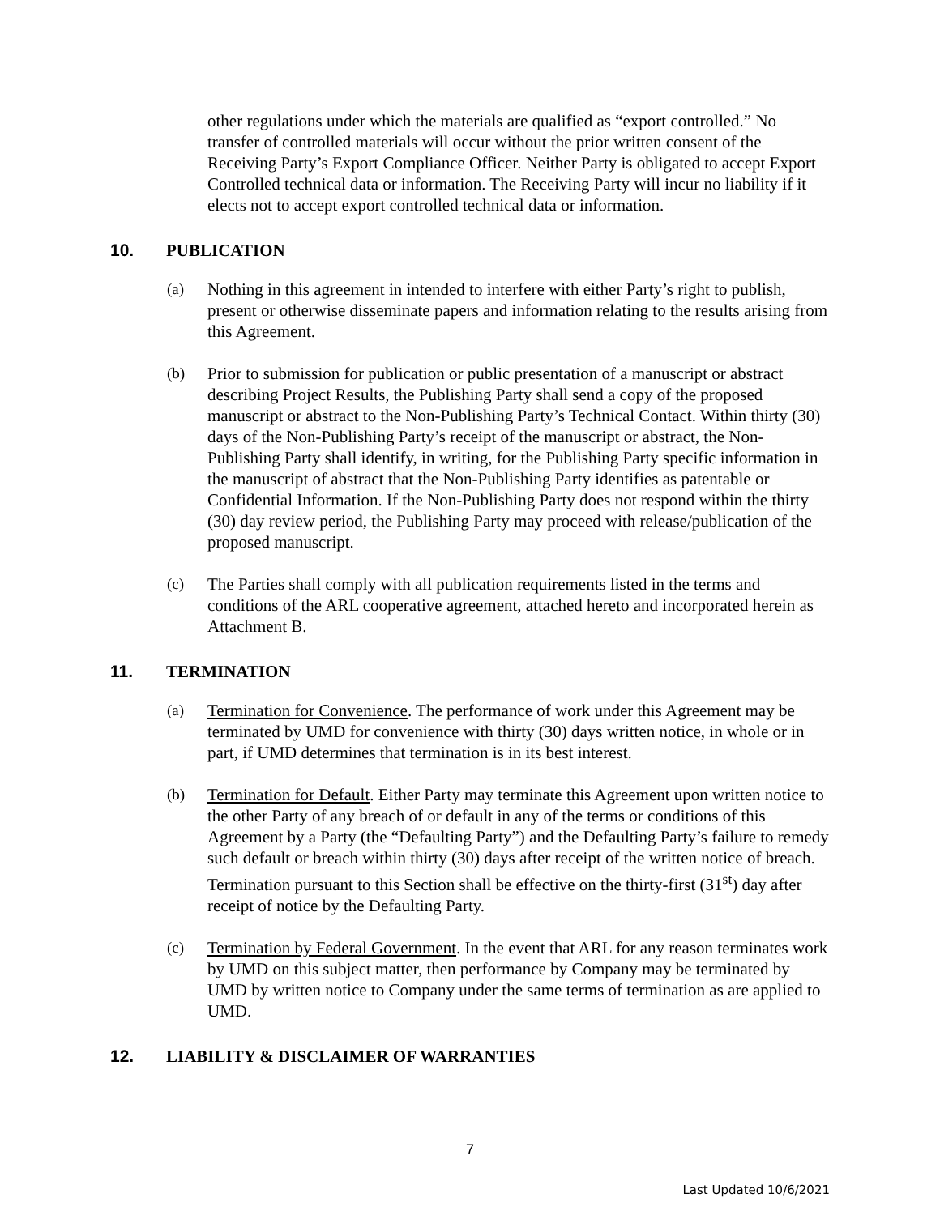other regulations under which the materials are qualified as “export controlled.” No transfer of controlled materials will occur without the prior written consent of the Receiving Party’s Export Compliance Officer. Neither Party is obligated to accept Export Controlled technical data or information. The Receiving Party will incur no liability if it elects not to accept export controlled technical data or information.
10. PUBLICATION
(a) Nothing in this agreement in intended to interfere with either Party’s right to publish, present or otherwise disseminate papers and information relating to the results arising from this Agreement.
(b) Prior to submission for publication or public presentation of a manuscript or abstract describing Project Results, the Publishing Party shall send a copy of the proposed manuscript or abstract to the Non-Publishing Party’s Technical Contact. Within thirty (30) days of the Non-Publishing Party’s receipt of the manuscript or abstract, the Non-Publishing Party shall identify, in writing, for the Publishing Party specific information in the manuscript of abstract that the Non-Publishing Party identifies as patentable or Confidential Information. If the Non-Publishing Party does not respond within the thirty (30) day review period, the Publishing Party may proceed with release/publication of the proposed manuscript.
(c) The Parties shall comply with all publication requirements listed in the terms and conditions of the ARL cooperative agreement, attached hereto and incorporated herein as Attachment B.
11. TERMINATION
(a) Termination for Convenience. The performance of work under this Agreement may be terminated by UMD for convenience with thirty (30) days written notice, in whole or in part, if UMD determines that termination is in its best interest.
(b) Termination for Default. Either Party may terminate this Agreement upon written notice to the other Party of any breach of or default in any of the terms or conditions of this Agreement by a Party (the “Defaulting Party”) and the Defaulting Party’s failure to remedy such default or breach within thirty (30) days after receipt of the written notice of breach. Termination pursuant to this Section shall be effective on the thirty-first (31<sup>st</sup>) day after receipt of notice by the Defaulting Party.
(c) Termination by Federal Government. In the event that ARL for any reason terminates work by UMD on this subject matter, then performance by Company may be terminated by UMD by written notice to Company under the same terms of termination as are applied to UMD.
12. LIABILITY & DISCLAIMER OF WARRANTIES
7
Last Updated 10/6/2021